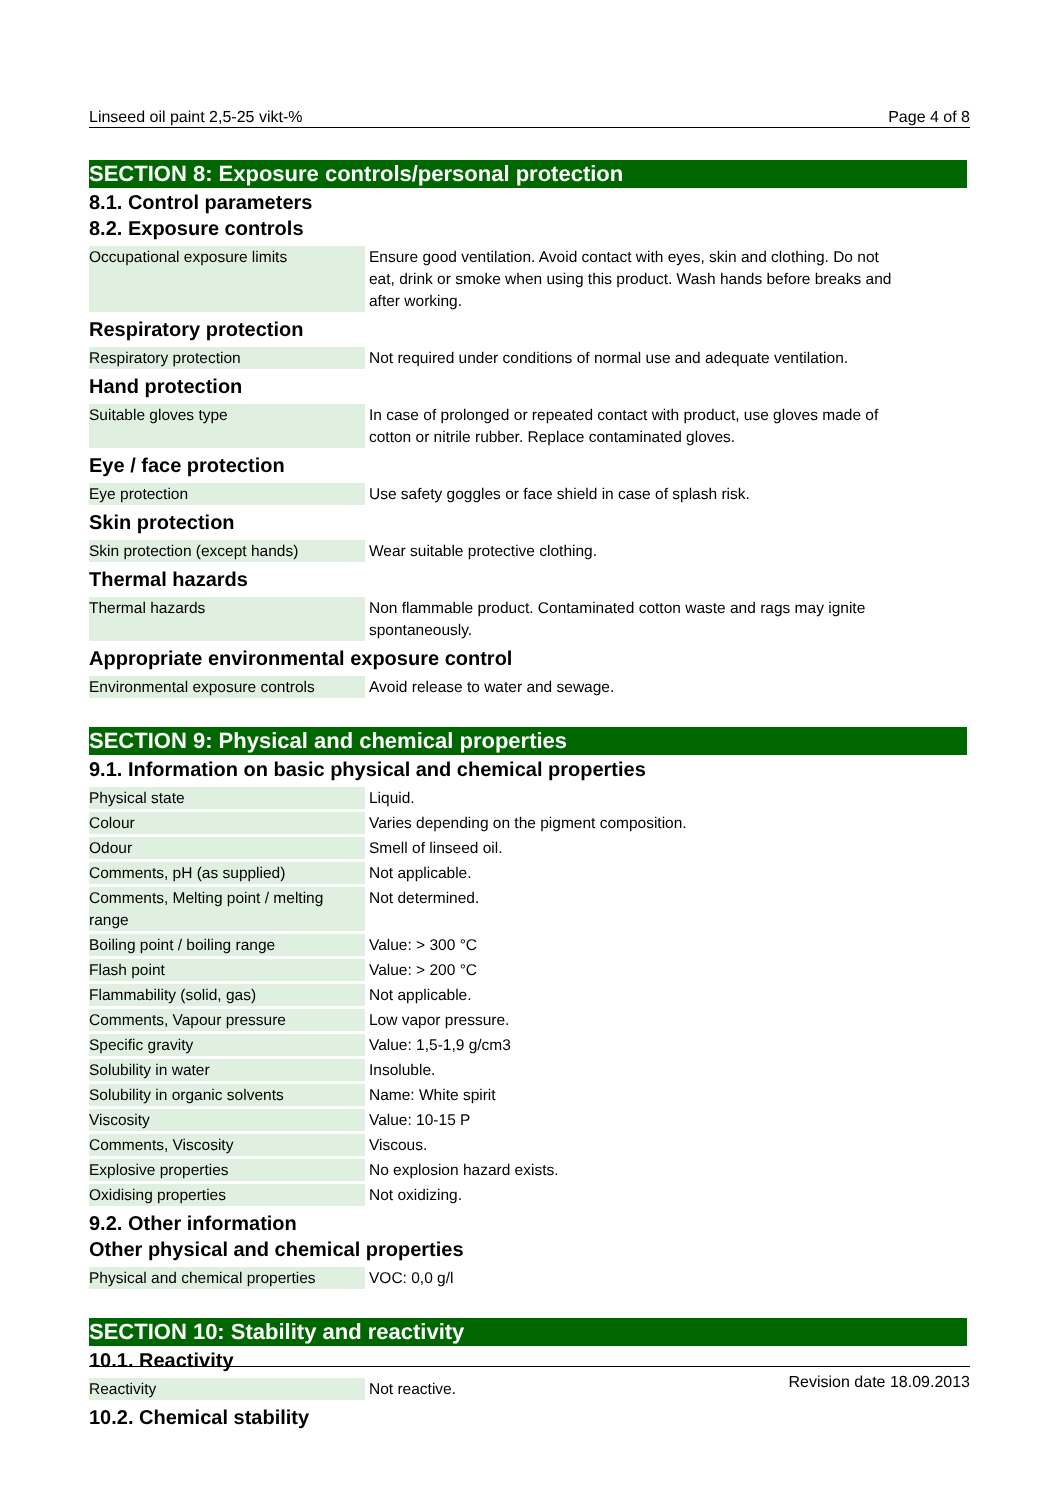Linseed oil paint 2,5-25 vikt-% Page 4 of 8
SECTION 8: Exposure controls/personal protection
8.1. Control parameters
8.2. Exposure controls
| Occupational exposure limits | Ensure good ventilation. Avoid contact with eyes, skin and clothing. Do not eat, drink or smoke when using this product. Wash hands before breaks and after working. |
Respiratory protection
| Respiratory protection | Not required under conditions of normal use and adequate ventilation. |
Hand protection
| Suitable gloves type | In case of prolonged or repeated contact with product, use gloves made of cotton or nitrile rubber. Replace contaminated gloves. |
Eye / face protection
| Eye protection | Use safety goggles or face shield in case of splash risk. |
Skin protection
| Skin protection (except hands) | Wear suitable protective clothing. |
Thermal hazards
| Thermal hazards | Non flammable product. Contaminated cotton waste and rags may ignite spontaneously. |
Appropriate environmental exposure control
| Environmental exposure controls | Avoid release to water and sewage. |
SECTION 9: Physical and chemical properties
9.1. Information on basic physical and chemical properties
| Physical state | Liquid. |
| Colour | Varies depending on the pigment composition. |
| Odour | Smell of linseed oil. |
| Comments, pH (as supplied) | Not applicable. |
| Comments, Melting point / melting range | Not determined. |
| Boiling point / boiling range | Value: > 300 °C |
| Flash point | Value: > 200 °C |
| Flammability (solid, gas) | Not applicable. |
| Comments, Vapour pressure | Low vapor pressure. |
| Specific gravity | Value: 1,5-1,9 g/cm3 |
| Solubility in water | Insoluble. |
| Solubility in organic solvents | Name: White spirit |
| Viscosity | Value: 10-15 P |
| Comments, Viscosity | Viscous. |
| Explosive properties | No explosion hazard exists. |
| Oxidising properties | Not oxidizing. |
9.2. Other information
Other physical and chemical properties
| Physical and chemical properties | VOC: 0,0 g/l |
SECTION 10: Stability and reactivity
10.1. Reactivity
| Reactivity | Not reactive. |
10.2. Chemical stability
Revision date 18.09.2013